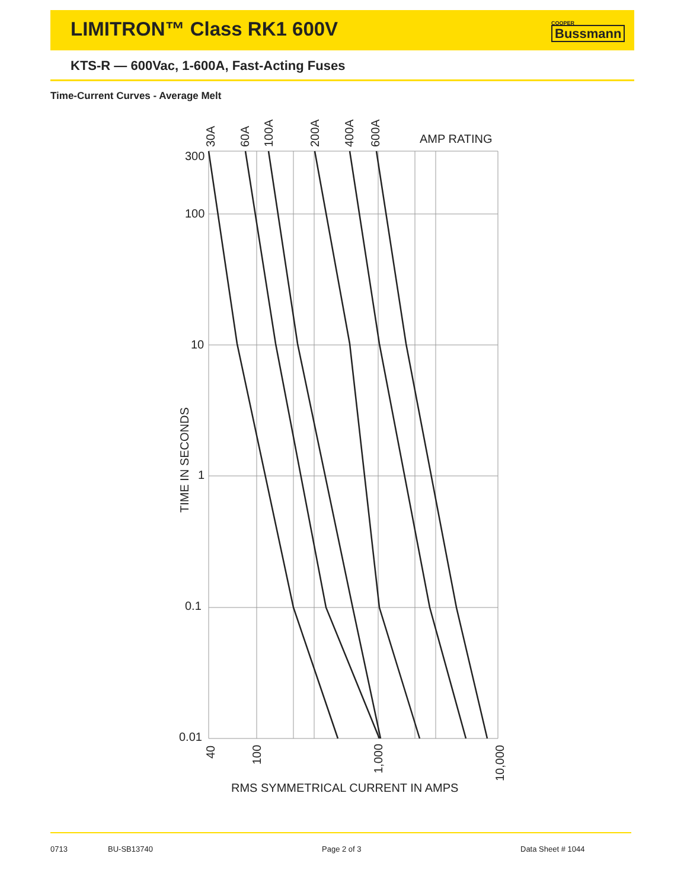LIMITRON™ Class RK1 600V COOPER
Bussmann
KTS-R — 600Vac, 1-600A, Fast-Acting Fuses
Time-Current Curves - Average Melt
300
100
10
1
0.1
0.01
AMP RATING
RMS SYMMETRICAL CURRENT IN AMPS
TIME IN SECONDS
30A
60A
100A
200A
400A
600A
40
100
1,000
10,000
0713 BU-SB13740 Page 2 of 3 Data Sheet # 1044